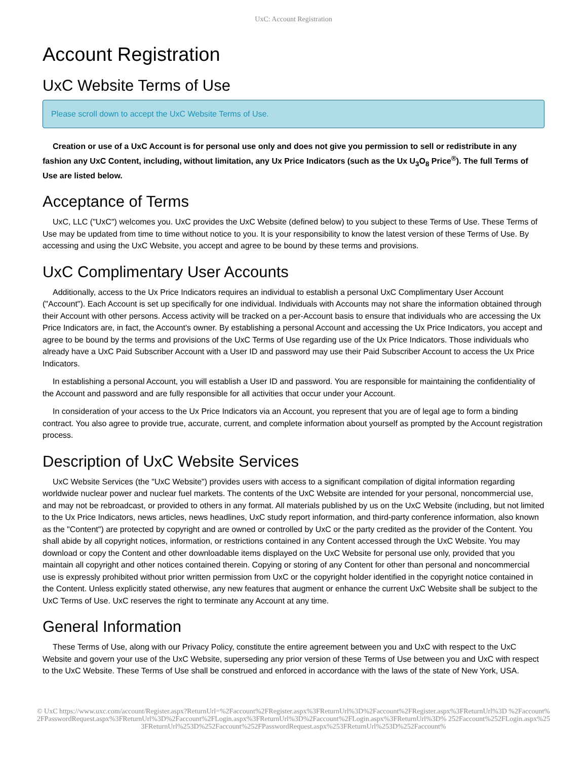UxC: Account Registration
Account Registration
UxC Website Terms of Use
Please scroll down to accept the UxC Website Terms of Use.
Creation or use of a UxC Account is for personal use only and does not give you permission to sell or redistribute in any fashion any UxC Content, including, without limitation, any Ux Price Indicators (such as the Ux U<sub>3</sub>O<sub>8</sub> Price<sup>®</sup>). The full Terms of Use are listed below.
Acceptance of Terms
UxC, LLC ("UxC") welcomes you. UxC provides the UxC Website (defined below) to you subject to these Terms of Use. These Terms of Use may be updated from time to time without notice to you. It is your responsibility to know the latest version of these Terms of Use. By accessing and using the UxC Website, you accept and agree to be bound by these terms and provisions.
UxC Complimentary User Accounts
Additionally, access to the Ux Price Indicators requires an individual to establish a personal UxC Complimentary User Account ("Account"). Each Account is set up specifically for one individual. Individuals with Accounts may not share the information obtained through their Account with other persons. Access activity will be tracked on a per-Account basis to ensure that individuals who are accessing the Ux Price Indicators are, in fact, the Account's owner. By establishing a personal Account and accessing the Ux Price Indicators, you accept and agree to be bound by the terms and provisions of the UxC Terms of Use regarding use of the Ux Price Indicators. Those individuals who already have a UxC Paid Subscriber Account with a User ID and password may use their Paid Subscriber Account to access the Ux Price Indicators.
In establishing a personal Account, you will establish a User ID and password. You are responsible for maintaining the confidentiality of the Account and password and are fully responsible for all activities that occur under your Account.
In consideration of your access to the Ux Price Indicators via an Account, you represent that you are of legal age to form a binding contract. You also agree to provide true, accurate, current, and complete information about yourself as prompted by the Account registration process.
Description of UxC Website Services
UxC Website Services (the "UxC Website") provides users with access to a significant compilation of digital information regarding worldwide nuclear power and nuclear fuel markets. The contents of the UxC Website are intended for your personal, noncommercial use, and may not be rebroadcast, or provided to others in any format. All materials published by us on the UxC Website (including, but not limited to the Ux Price Indicators, news articles, news headlines, UxC study report information, and third-party conference information, also known as the "Content") are protected by copyright and are owned or controlled by UxC or the party credited as the provider of the Content. You shall abide by all copyright notices, information, or restrictions contained in any Content accessed through the UxC Website. You may download or copy the Content and other downloadable items displayed on the UxC Website for personal use only, provided that you maintain all copyright and other notices contained therein. Copying or storing of any Content for other than personal and noncommercial use is expressly prohibited without prior written permission from UxC or the copyright holder identified in the copyright notice contained in the Content. Unless explicitly stated otherwise, any new features that augment or enhance the current UxC Website shall be subject to the UxC Terms of Use. UxC reserves the right to terminate any Account at any time.
General Information
These Terms of Use, along with our Privacy Policy, constitute the entire agreement between you and UxC with respect to the UxC Website and govern your use of the UxC Website, superseding any prior version of these Terms of Use between you and UxC with respect to the UxC Website. These Terms of Use shall be construed and enforced in accordance with the laws of the state of New York, USA.
© UxC https://www.uxc.com/account/Register.aspx?ReturnUrl=%2Faccount%2FRegister.aspx%3FReturnUrl%3D%2Faccount%2FRegister.aspx%3FReturnUrl%3D %2Faccount%2FPasswordRequest.aspx%3FReturnUrl%3D%2Faccount%2FLogin.aspx%3FReturnUrl%3D%2Faccount%2FLogin.aspx%3FReturnUrl%3D% 252Faccount%252FLogin.aspx%253FReturnUrl%253D%252Faccount%252FPasswordRequest.aspx%253FReturnUrl%253D%252Faccount%